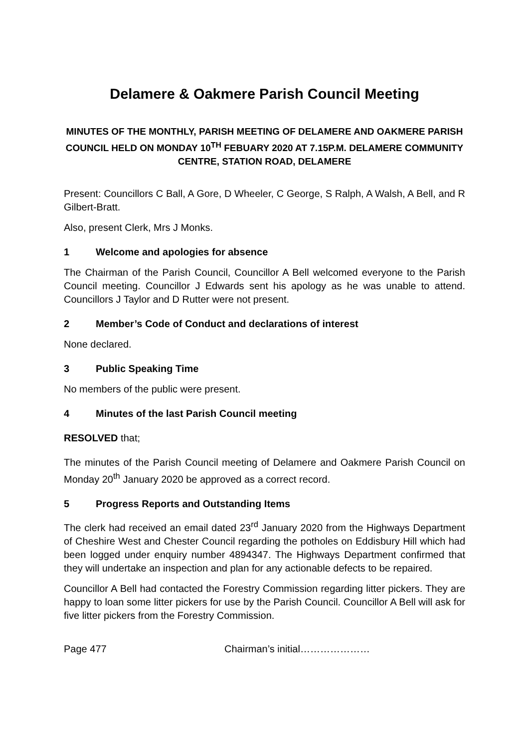Delamere & Oakmere Parish Council Meeting
MINUTES OF THE MONTHLY, PARISH MEETING OF DELAMERE AND OAKMERE PARISH COUNCIL HELD ON MONDAY 10<sup>TH</sup> FEBUARY 2020 AT 7.15P.M. DELAMERE COMMUNITY CENTRE, STATION ROAD, DELAMERE
Present: Councillors C Ball, A Gore, D Wheeler, C George, S Ralph, A Walsh, A Bell, and R Gilbert-Bratt.
Also, present Clerk, Mrs J Monks.
1 Welcome and apologies for absence
The Chairman of the Parish Council, Councillor A Bell welcomed everyone to the Parish Council meeting. Councillor J Edwards sent his apology as he was unable to attend. Councillors J Taylor and D Rutter were not present.
2 Member’s Code of Conduct and declarations of interest
None declared.
3 Public Speaking Time
No members of the public were present.
4 Minutes of the last Parish Council meeting
RESOLVED that;
The minutes of the Parish Council meeting of Delamere and Oakmere Parish Council on Monday 20<sup>th</sup> January 2020 be approved as a correct record.
5 Progress Reports and Outstanding Items
The clerk had received an email dated 23<sup>rd</sup> January 2020 from the Highways Department of Cheshire West and Chester Council regarding the potholes on Eddisbury Hill which had been logged under enquiry number 4894347. The Highways Department confirmed that they will undertake an inspection and plan for any actionable defects to be repaired.
Councillor A Bell had contacted the Forestry Commission regarding litter pickers. They are happy to loan some litter pickers for use by the Parish Council. Councillor A Bell will ask for five litter pickers from the Forestry Commission.
Page 477 Chairman’s initial…………………